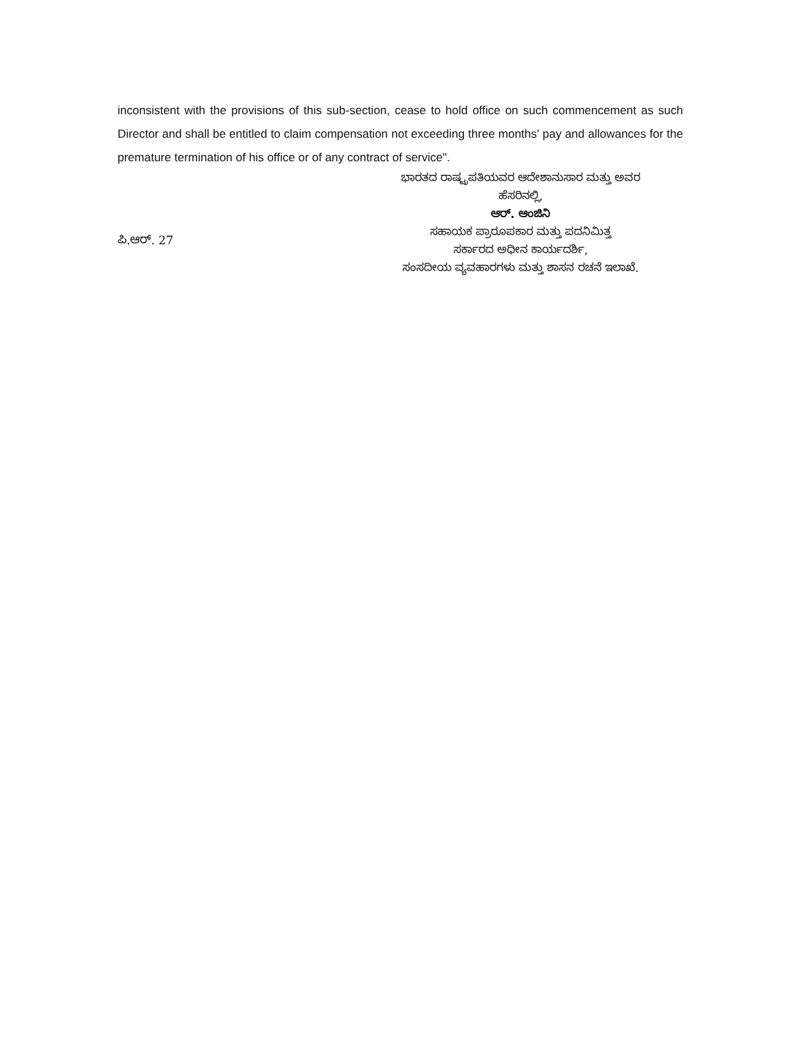inconsistent with the provisions of this sub-section, cease to hold office on such commencement as such Director and shall be entitled to claim compensation not exceeding three months' pay and allowances for the premature termination of his office or of any contract of service".
ಪಿ.ಆರ್. 27
ಭಾರತದ ರಾಷ್ಟ್ರಪತಿಯವರ ಆದೇಶಾನುಸಾರ ಮತ್ತು ಅವರ
ಹೆಸರಿನಲ್ಲಿ,
ಆರ್. ಆಂಜಿನಿ
ಸಹಾಯಕ ಪ್ರಾರೂಪಕಾರ ಮತ್ತು ಪದನಿಮಿತ್ತ
ಸರ್ಕಾರದ ಅಧೀನ ಕಾರ್ಯದರ್ಶಿ,
ಸಂಸದೀಯ ವ್ಯವಹಾರಗಳು ಮತ್ತು ಶಾಸನ ರಚನೆ ಇಲಾಖೆ.